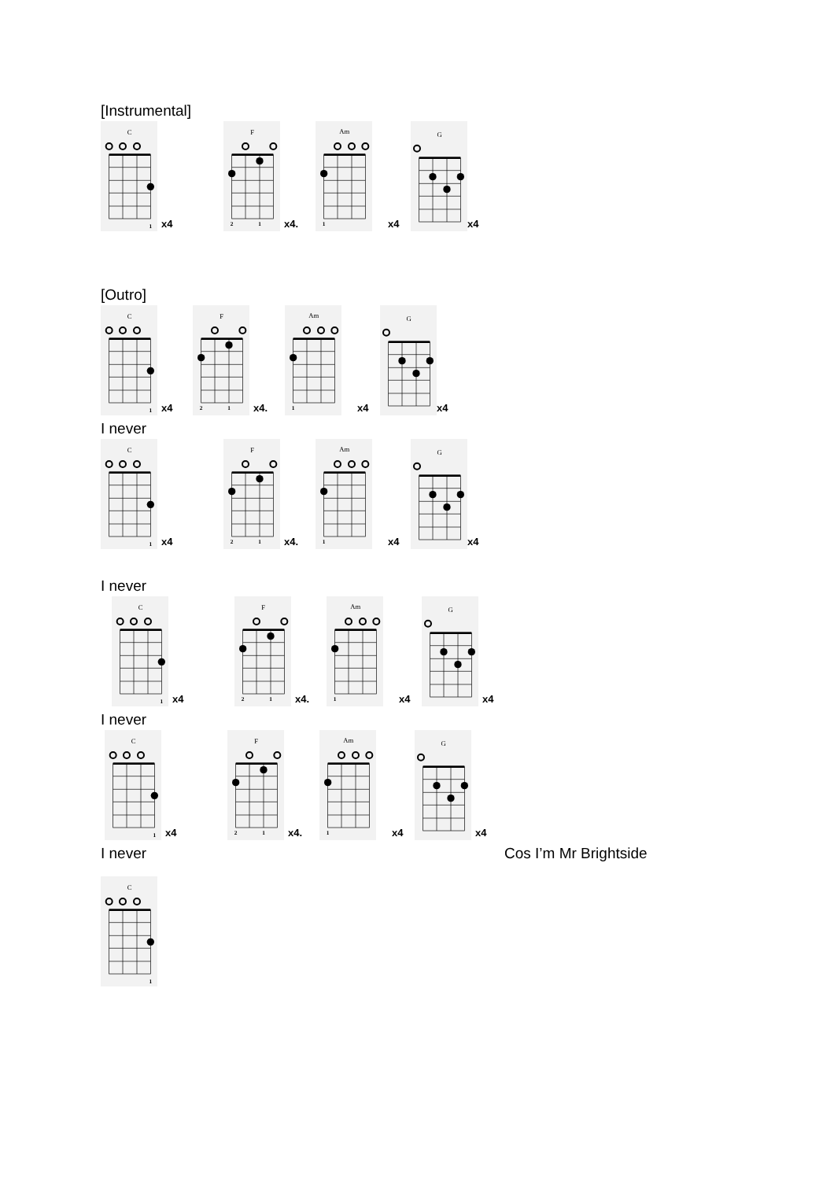[Instrumental]
C
1
x4
F
2
1
x4.
Am
1
x4
G
x4
[Outro]
C
1
x4
F
2
1
x4.
Am
1
x4
G
x4
I never
C
1
x4
F
2
1
x4.
Am
1
x4
G
x4
I never
C
1
x4
F
2
1
x4.
Am
1
x4
G
x4
I never
C
1
x4
F
2
1
x4.
Am
1
x4
G
x4
I never Cos I’m Mr Brightside
C
1